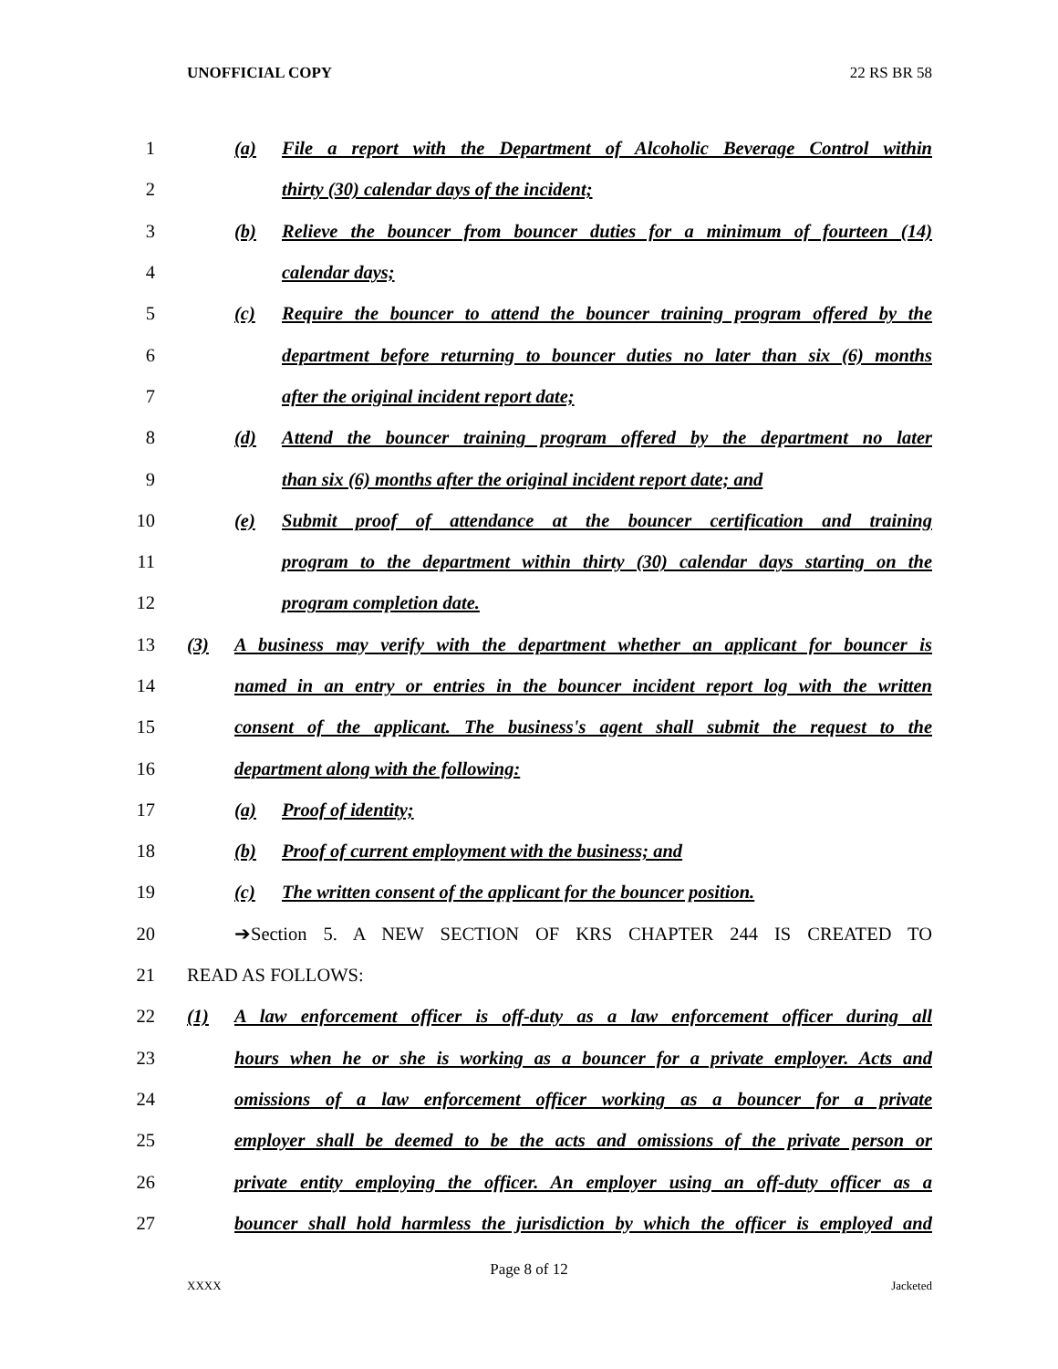UNOFFICIAL COPY 22 RS BR 58
1 (a) File a report with the Department of Alcoholic Beverage Control within
2 thirty (30) calendar days of the incident;
3 (b) Relieve the bouncer from bouncer duties for a minimum of fourteen (14)
4 calendar days;
5 (c) Require the bouncer to attend the bouncer training program offered by the
6 department before returning to bouncer duties no later than six (6) months
7 after the original incident report date;
8 (d) Attend the bouncer training program offered by the department no later
9 than six (6) months after the original incident report date; and
10 (e) Submit proof of attendance at the bouncer certification and training
11 program to the department within thirty (30) calendar days starting on the
12 program completion date.
13 (3) A business may verify with the department whether an applicant for bouncer is
14 named in an entry or entries in the bouncer incident report log with the written
15 consent of the applicant. The business's agent shall submit the request to the
16 department along with the following:
17 (a) Proof of identity;
18 (b) Proof of current employment with the business; and
19 (c) The written consent of the applicant for the bouncer position.
20 ➔Section 5. A NEW SECTION OF KRS CHAPTER 244 IS CREATED TO
21 READ AS FOLLOWS:
22 (1) A law enforcement officer is off-duty as a law enforcement officer during all
23 hours when he or she is working as a bouncer for a private employer. Acts and
24 omissions of a law enforcement officer working as a bouncer for a private
25 employer shall be deemed to be the acts and omissions of the private person or
26 private entity employing the officer. An employer using an off-duty officer as a
27 bouncer shall hold harmless the jurisdiction by which the officer is employed and
Page 8 of 12
XXXX Jacketed